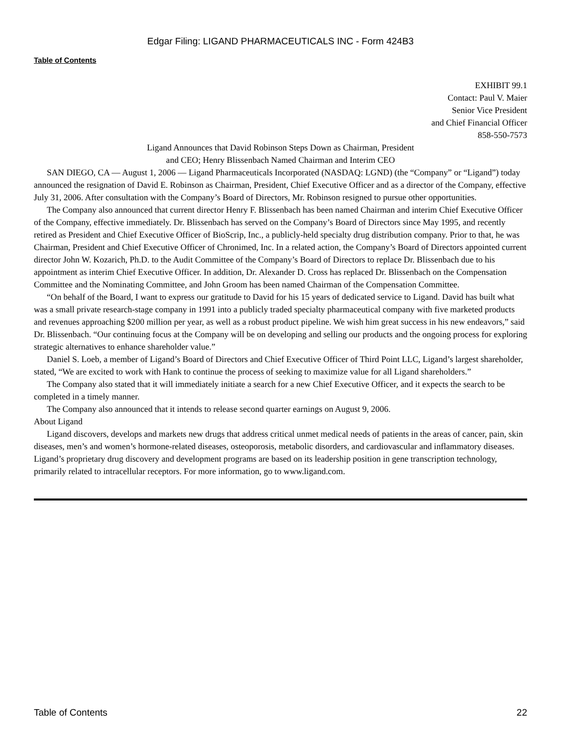Edgar Filing: LIGAND PHARMACEUTICALS INC - Form 424B3
Table of Contents
EXHIBIT 99.1
Contact: Paul V. Maier
Senior Vice President
and Chief Financial Officer
858-550-7573
Ligand Announces that David Robinson Steps Down as Chairman, President
and CEO; Henry Blissenbach Named Chairman and Interim CEO
SAN DIEGO, CA — August 1, 2006 — Ligand Pharmaceuticals Incorporated (NASDAQ: LGND) (the “Company” or “Ligand”) today announced the resignation of David E. Robinson as Chairman, President, Chief Executive Officer and as a director of the Company, effective July 31, 2006. After consultation with the Company’s Board of Directors, Mr. Robinson resigned to pursue other opportunities.
The Company also announced that current director Henry F. Blissenbach has been named Chairman and interim Chief Executive Officer of the Company, effective immediately. Dr. Blissenbach has served on the Company’s Board of Directors since May 1995, and recently retired as President and Chief Executive Officer of BioScrip, Inc., a publicly-held specialty drug distribution company. Prior to that, he was Chairman, President and Chief Executive Officer of Chronimed, Inc. In a related action, the Company’s Board of Directors appointed current director John W. Kozarich, Ph.D. to the Audit Committee of the Company’s Board of Directors to replace Dr. Blissenbach due to his appointment as interim Chief Executive Officer. In addition, Dr. Alexander D. Cross has replaced Dr. Blissenbach on the Compensation Committee and the Nominating Committee, and John Groom has been named Chairman of the Compensation Committee.
“On behalf of the Board, I want to express our gratitude to David for his 15 years of dedicated service to Ligand. David has built what was a small private research-stage company in 1991 into a publicly traded specialty pharmaceutical company with five marketed products and revenues approaching $200 million per year, as well as a robust product pipeline. We wish him great success in his new endeavors,” said Dr. Blissenbach. “Our continuing focus at the Company will be on developing and selling our products and the ongoing process for exploring strategic alternatives to enhance shareholder value.”
Daniel S. Loeb, a member of Ligand’s Board of Directors and Chief Executive Officer of Third Point LLC, Ligand’s largest shareholder, stated, “We are excited to work with Hank to continue the process of seeking to maximize value for all Ligand shareholders.”
The Company also stated that it will immediately initiate a search for a new Chief Executive Officer, and it expects the search to be completed in a timely manner.
The Company also announced that it intends to release second quarter earnings on August 9, 2006.
About Ligand
Ligand discovers, develops and markets new drugs that address critical unmet medical needs of patients in the areas of cancer, pain, skin diseases, men’s and women’s hormone-related diseases, osteoporosis, metabolic disorders, and cardiovascular and inflammatory diseases. Ligand’s proprietary drug discovery and development programs are based on its leadership position in gene transcription technology, primarily related to intracellular receptors. For more information, go to www.ligand.com.
Table of Contents 22